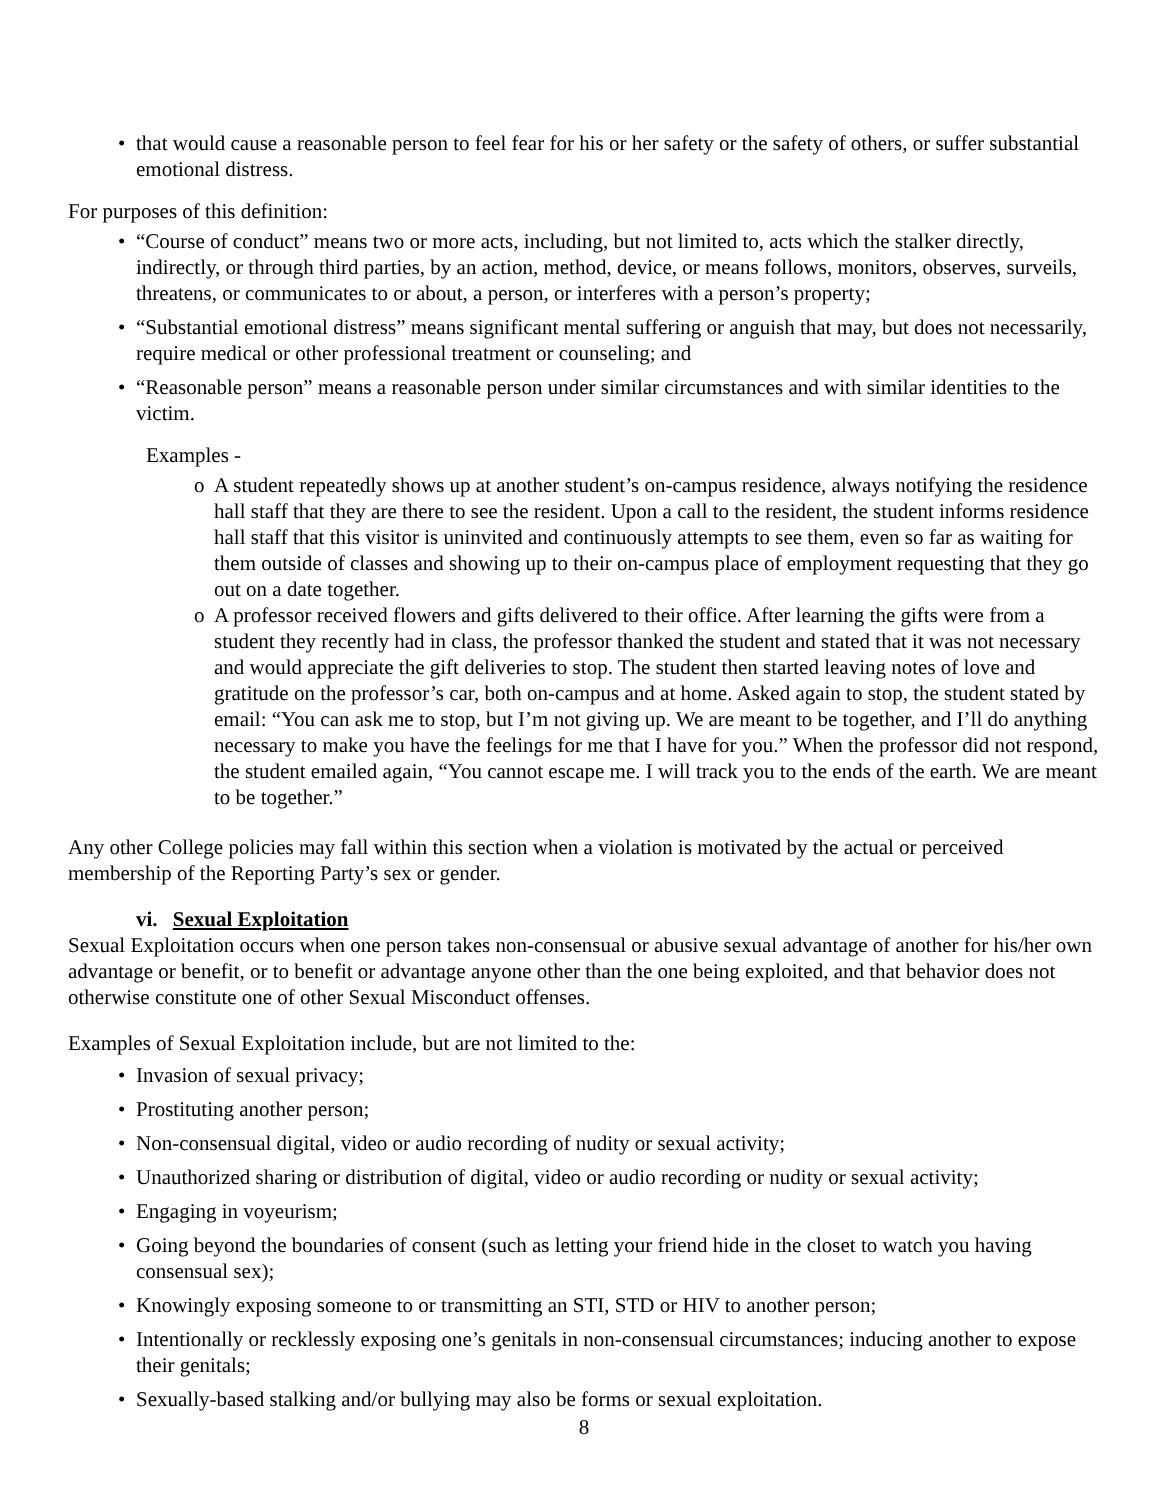• that would cause a reasonable person to feel fear for his or her safety or the safety of others, or suffer substantial emotional distress.
For purposes of this definition:
• “Course of conduct” means two or more acts, including, but not limited to, acts which the stalker directly, indirectly, or through third parties, by an action, method, device, or means follows, monitors, observes, surveils, threatens, or communicates to or about, a person, or interferes with a person’s property;
• “Substantial emotional distress” means significant mental suffering or anguish that may, but does not necessarily, require medical or other professional treatment or counseling; and
• “Reasonable person” means a reasonable person under similar circumstances and with similar identities to the victim.
Examples -
o A student repeatedly shows up at another student’s on-campus residence, always notifying the residence hall staff that they are there to see the resident. Upon a call to the resident, the student informs residence hall staff that this visitor is uninvited and continuously attempts to see them, even so far as waiting for them outside of classes and showing up to their on-campus place of employment requesting that they go out on a date together.
o A professor received flowers and gifts delivered to their office. After learning the gifts were from a student they recently had in class, the professor thanked the student and stated that it was not necessary and would appreciate the gift deliveries to stop. The student then started leaving notes of love and gratitude on the professor’s car, both on-campus and at home. Asked again to stop, the student stated by email: “You can ask me to stop, but I’m not giving up. We are meant to be together, and I’ll do anything necessary to make you have the feelings for me that I have for you.” When the professor did not respond, the student emailed again, “You cannot escape me. I will track you to the ends of the earth. We are meant to be together.”
Any other College policies may fall within this section when a violation is motivated by the actual or perceived membership of the Reporting Party’s sex or gender.
vi. Sexual Exploitation
Sexual Exploitation occurs when one person takes non-consensual or abusive sexual advantage of another for his/her own advantage or benefit, or to benefit or advantage anyone other than the one being exploited, and that behavior does not otherwise constitute one of other Sexual Misconduct offenses.
Examples of Sexual Exploitation include, but are not limited to the:
• Invasion of sexual privacy;
• Prostituting another person;
• Non-consensual digital, video or audio recording of nudity or sexual activity;
• Unauthorized sharing or distribution of digital, video or audio recording or nudity or sexual activity;
• Engaging in voyeurism;
• Going beyond the boundaries of consent (such as letting your friend hide in the closet to watch you having consensual sex);
• Knowingly exposing someone to or transmitting an STI, STD or HIV to another person;
• Intentionally or recklessly exposing one’s genitals in non-consensual circumstances; inducing another to expose their genitals;
• Sexually-based stalking and/or bullying may also be forms or sexual exploitation.
8